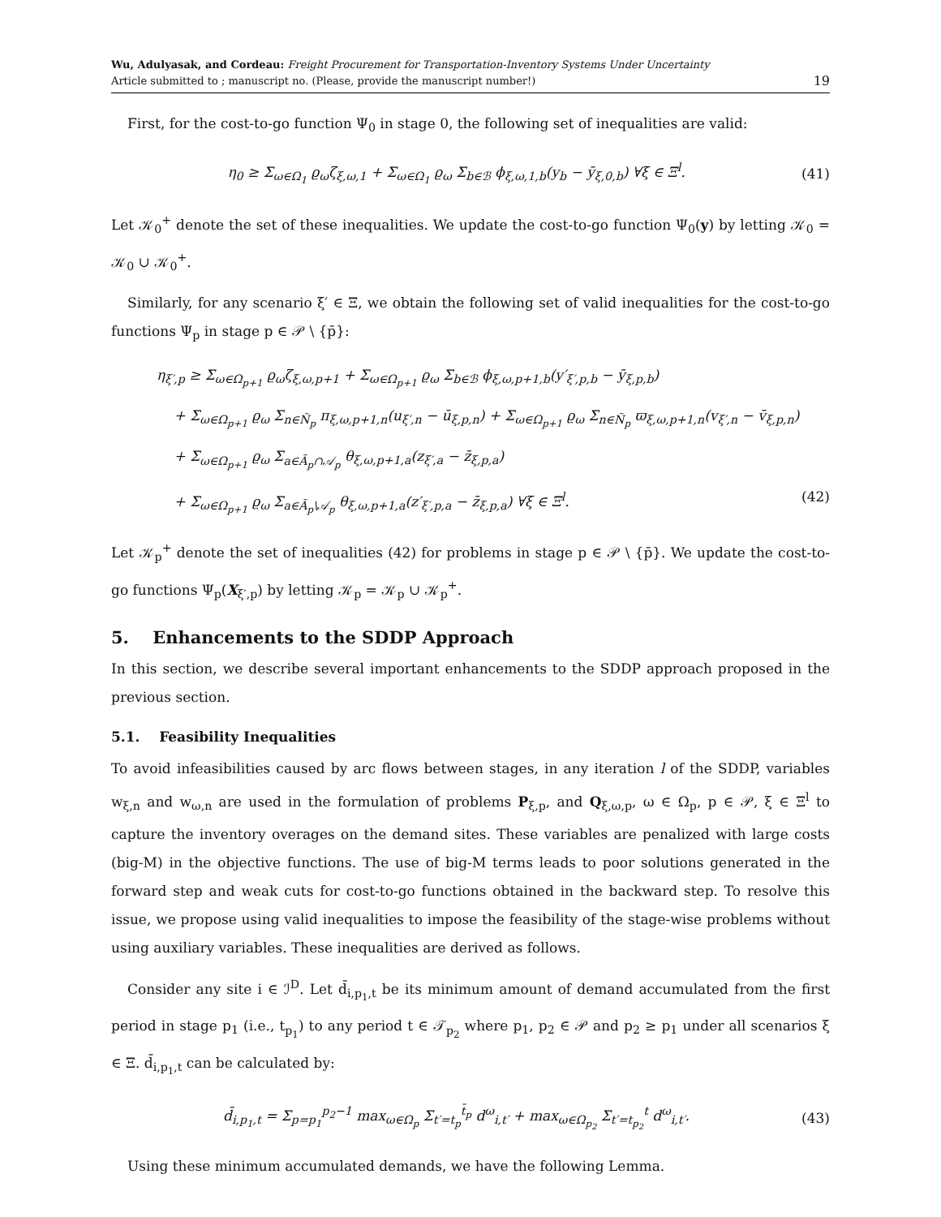Wu, Adulyasak, and Cordeau: Freight Procurement for Transportation-Inventory Systems Under Uncertainty
Article submitted to ; manuscript no. (Please, provide the manuscript number!) 19
First, for the cost-to-go function Ψ<sub>0</sub> in stage 0, the following set of inequalities are valid:
η<sub>0</sub> ≥ Σ<sub>ω∈Ω<sub>1</sub></sub> ϱ<sub>ω</sub>ζ<sub>ξ,ω,1</sub> + Σ<sub>ω∈Ω<sub>1</sub></sub> ϱ<sub>ω</sub> Σ<sub>b∈ℬ</sub> ϕ<sub>ξ,ω,1,b</sub>(y<sub>b</sub> − ȳ<sub>ξ,0,b</sub>) ∀ξ ∈ Ξ<sup>l</sup>. (41)
Let 𝒦<sub>0</sub><sup>+</sup> denote the set of these inequalities. We update the cost-to-go function Ψ<sub>0</sub>(y) by letting 𝒦<sub>0</sub> = 𝒦<sub>0</sub> ∪ 𝒦<sub>0</sub><sup>+</sup>.
Similarly, for any scenario ξ′ ∈ Ξ, we obtain the following set of valid inequalities for the cost-to-go functions Ψ<sub>p</sub> in stage p ∈ 𝒫 \ {p̄}:
η<sub>ξ′,p</sub> ≥ Σ<sub>ω∈Ω<sub>p+1</sub></sub> ϱ<sub>ω</sub>ζ<sub>ξ,ω,p+1</sub> + Σ<sub>ω∈Ω<sub>p+1</sub></sub> ϱ<sub>ω</sub> Σ<sub>b∈ℬ</sub> ϕ<sub>ξ,ω,p+1,b</sub>(y′<sub>ξ′,p,b</sub> − ȳ<sub>ξ,p,b</sub>)
+ Σ<sub>ω∈Ω<sub>p+1</sub></sub> ϱ<sub>ω</sub> Σ<sub>n∈Ñ<sub>p</sub></sub> π<sub>ξ,ω,p+1,n</sub>(u<sub>ξ′,n</sub> − ū<sub>ξ,p,n</sub>) + Σ<sub>ω∈Ω<sub>p+1</sub></sub> ϱ<sub>ω</sub> Σ<sub>n∈Ñ<sub>p</sub></sub> ϖ<sub>ξ,ω,p+1,n</sub>(v<sub>ξ′,n</sub> − v̄<sub>ξ,p,n</sub>)
+ Σ<sub>ω∈Ω<sub>p+1</sub></sub> ϱ<sub>ω</sub> Σ<sub>a∈Ã<sub>p</sub>∩𝒜<sub>p</sub></sub> θ<sub>ξ,ω,p+1,a</sub>(z<sub>ξ′,a</sub> − z̄<sub>ξ,p,a</sub>)
+ Σ<sub>ω∈Ω<sub>p+1</sub></sub> ϱ<sub>ω</sub> Σ<sub>a∈Ã<sub>p</sub>\𝒜<sub>p</sub></sub> θ<sub>ξ,ω,p+1,a</sub>(z′<sub>ξ′,p,a</sub> − z̄<sub>ξ,p,a</sub>) ∀ξ ∈ Ξ<sup>l</sup>. (42)
Let 𝒦<sub>p</sub><sup>+</sup> denote the set of inequalities (42) for problems in stage p ∈ 𝒫 \ {p̄}. We update the cost-to-go functions Ψ<sub>p</sub>(X<sub>ξ′,p</sub>) by letting 𝒦<sub>p</sub> = 𝒦<sub>p</sub> ∪ 𝒦<sub>p</sub><sup>+</sup>.
5. Enhancements to the SDDP Approach
In this section, we describe several important enhancements to the SDDP approach proposed in the previous section.
5.1. Feasibility Inequalities
To avoid infeasibilities caused by arc flows between stages, in any iteration l of the SDDP, variables w<sub>ξ,n</sub> and w<sub>ω,n</sub> are used in the formulation of problems P<sub>ξ,p</sub>, and Q<sub>ξ,ω,p</sub>, ω ∈ Ω<sub>p</sub>, p ∈ 𝒫, ξ ∈ Ξ<sup>l</sup> to capture the inventory overages on the demand sites. These variables are penalized with large costs (big-M) in the objective functions. The use of big-M terms leads to poor solutions generated in the forward step and weak cuts for cost-to-go functions obtained in the backward step. To resolve this issue, we propose using valid inequalities to impose the feasibility of the stage-wise problems without using auxiliary variables. These inequalities are derived as follows.
Consider any site i ∈ ℐ<sup>D</sup>. Let d̄<sub>i,p<sub>1</sub>,t</sub> be its minimum amount of demand accumulated from the first period in stage p<sub>1</sub> (i.e., t<sub>p<sub>1</sub></sub>) to any period t ∈ 𝒯<sub>p<sub>2</sub></sub> where p<sub>1</sub>, p<sub>2</sub> ∈ 𝒫 and p<sub>2</sub> ≥ p<sub>1</sub> under all scenarios ξ ∈ Ξ. d̄<sub>i,p<sub>1</sub>,t</sub> can be calculated by:
d̄<sub>i,p<sub>1</sub>,t</sub> = Σ<sub>p=p<sub>1</sub></sub><sup>p<sub>2</sub>−1</sup> max<sub>ω∈Ω<sub>p</sub></sub> Σ<sub>t′=t<sub>p</sub></sub><sup>t̄<sub>p</sub></sup> d<sup>ω</sup><sub>i,t′</sub> + max<sub>ω∈Ω<sub>p<sub>2</sub></sub></sub> Σ<sub>t′=t<sub>p<sub>2</sub></sub></sub><sup>t</sup> d<sup>ω</sup><sub>i,t′</sub>. (43)
Using these minimum accumulated demands, we have the following Lemma.